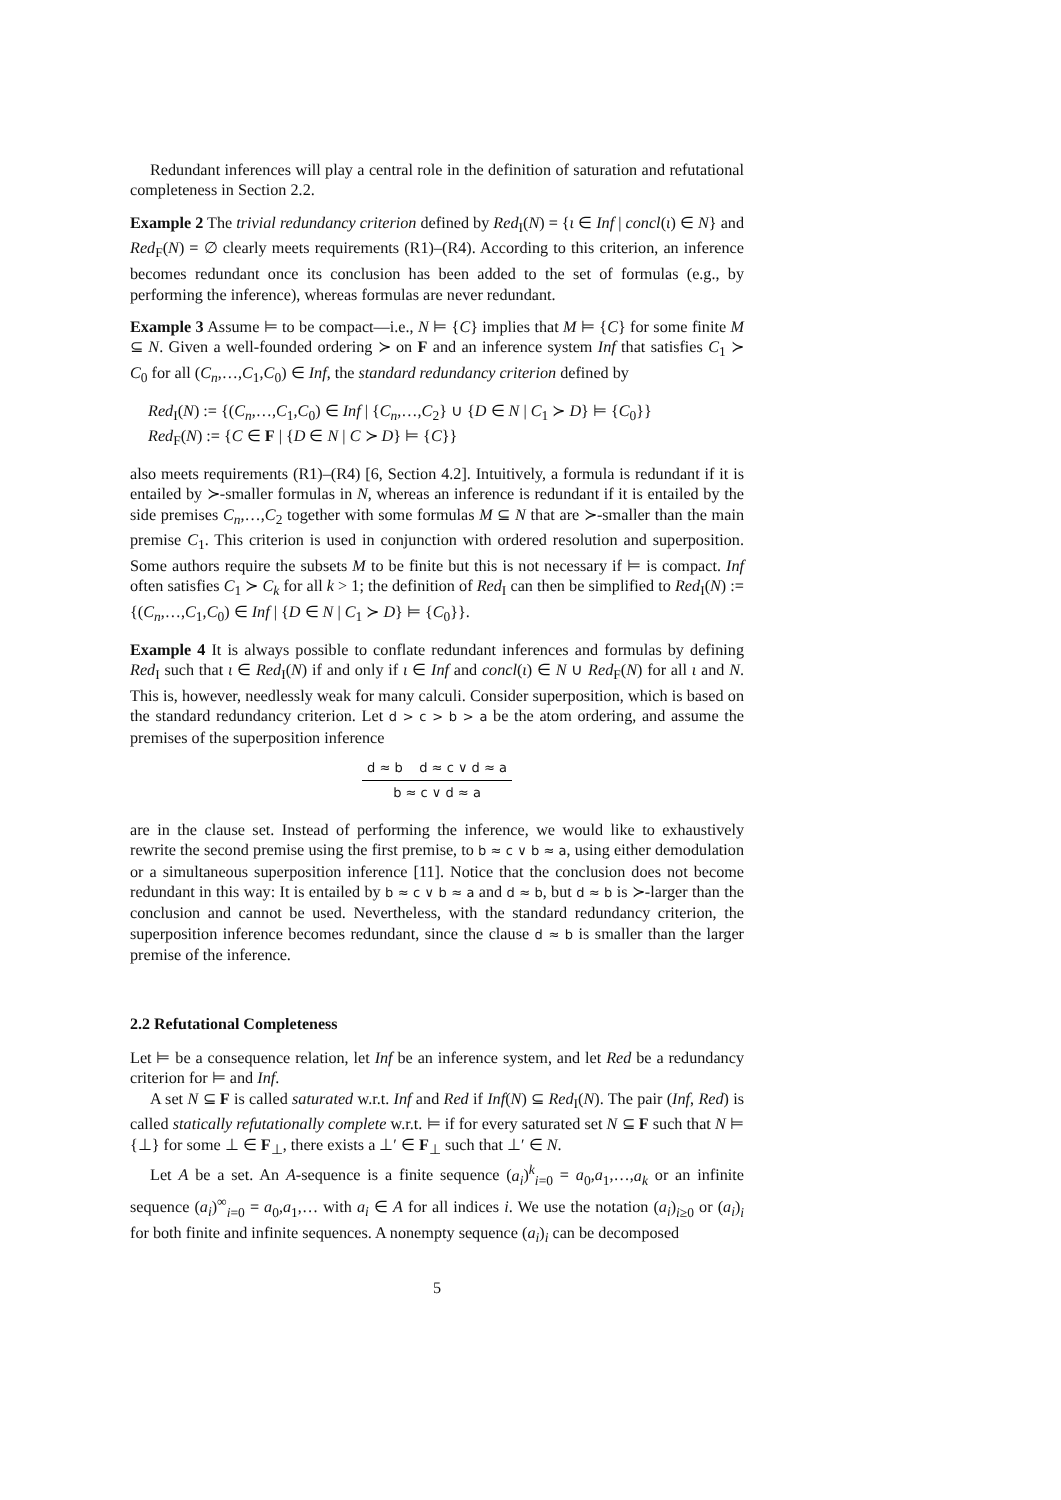Redundant inferences will play a central role in the definition of saturation and refutational completeness in Section 2.2.
Example 2 The trivial redundancy criterion defined by Red<sub>I</sub>(N) = {ι ∈ Inf | concl(ι) ∈ N} and Red<sub>F</sub>(N) = ∅ clearly meets requirements (R1)–(R4). According to this criterion, an inference becomes redundant once its conclusion has been added to the set of formulas (e.g., by performing the inference), whereas formulas are never redundant.
Example 3 Assume ⊨ to be compact—i.e., N ⊨ {C} implies that M ⊨ {C} for some finite M ⊆ N. Given a well-founded ordering ≻ on F and an inference system Inf that satisfies C<sub>1</sub> ≻ C<sub>0</sub> for all (C<sub>n</sub>,…,C<sub>1</sub>,C<sub>0</sub>) ∈ Inf, the standard redundancy criterion defined by
Red<sub>I</sub>(N) := {(C<sub>n</sub>,…,C<sub>1</sub>,C<sub>0</sub>) ∈ Inf | {C<sub>n</sub>,…,C<sub>2</sub>} ∪ {D ∈ N | C<sub>1</sub> ≻ D} ⊨ {C<sub>0</sub>}}
Red<sub>F</sub>(N) := {C ∈ F | {D ∈ N | C ≻ D} ⊨ {C}}
also meets requirements (R1)–(R4) [6, Section 4.2]. Intuitively, a formula is redundant if it is entailed by ≻-smaller formulas in N, whereas an inference is redundant if it is entailed by the side premises C<sub>n</sub>,…,C<sub>2</sub> together with some formulas M ⊆ N that are ≻-smaller than the main premise C<sub>1</sub>. This criterion is used in conjunction with ordered resolution and superposition. Some authors require the subsets M to be finite but this is not necessary if ⊨ is compact. Inf often satisfies C<sub>1</sub> ≻ C<sub>k</sub> for all k > 1; the definition of Red<sub>I</sub> can then be simplified to Red<sub>I</sub>(N) := {(C<sub>n</sub>,…,C<sub>1</sub>,C<sub>0</sub>) ∈ Inf | {D ∈ N | C<sub>1</sub> ≻ D} ⊨ {C<sub>0</sub>}}.
Example 4 It is always possible to conflate redundant inferences and formulas by defining Red<sub>I</sub> such that ι ∈ Red<sub>I</sub>(N) if and only if ι ∈ Inf and concl(ι) ∈ N ∪ Red<sub>F</sub>(N) for all ι and N. This is, however, needlessly weak for many calculi. Consider superposition, which is based on the standard redundancy criterion. Let d > c > b > a be the atom ordering, and assume the premises of the superposition inference
d ≈ b d ≈ c ∨ d ≈ a
b ≈ c ∨ d ≈ a
are in the clause set. Instead of performing the inference, we would like to exhaustively rewrite the second premise using the first premise, to b ≈ c ∨ b ≈ a, using either demodulation or a simultaneous superposition inference [11]. Notice that the conclusion does not become redundant in this way: It is entailed by b ≈ c ∨ b ≈ a and d ≈ b, but d ≈ b is ≻-larger than the conclusion and cannot be used. Nevertheless, with the standard redundancy criterion, the superposition inference becomes redundant, since the clause d ≈ b is smaller than the larger premise of the inference.
2.2 Refutational Completeness
Let ⊨ be a consequence relation, let Inf be an inference system, and let Red be a redundancy criterion for ⊨ and Inf.
A set N ⊆ F is called saturated w.r.t. Inf and Red if Inf(N) ⊆ Red<sub>I</sub>(N). The pair (Inf, Red) is called statically refutationally complete w.r.t. ⊨ if for every saturated set N ⊆ F such that N ⊨ {⊥} for some ⊥ ∈ F<sub>⊥</sub>, there exists a ⊥′ ∈ F<sub>⊥</sub> such that ⊥′ ∈ N.
Let A be a set. An A-sequence is a finite sequence (a<sub>i</sub>)<sup>k</sup><sub>i=0</sub> = a<sub>0</sub>,a<sub>1</sub>,…,a<sub>k</sub> or an infinite sequence (a<sub>i</sub>)<sup>∞</sup><sub>i=0</sub> = a<sub>0</sub>,a<sub>1</sub>,… with a<sub>i</sub> ∈ A for all indices i. We use the notation (a<sub>i</sub>)<sub>i≥0</sub> or (a<sub>i</sub>)<sub>i</sub> for both finite and infinite sequences. A nonempty sequence (a<sub>i</sub>)<sub>i</sub> can be decomposed
5